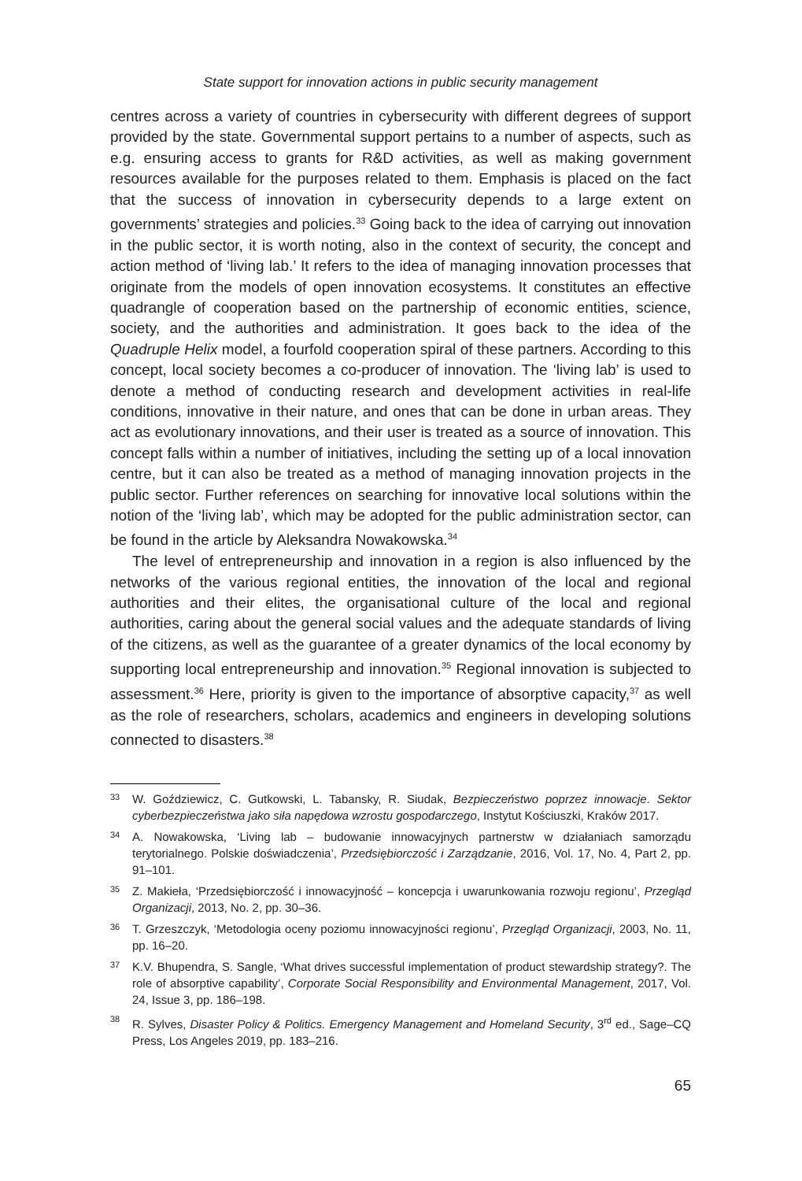State support for innovation actions in public security management
centres across a variety of countries in cybersecurity with different degrees of support provided by the state. Governmental support pertains to a number of aspects, such as e.g. ensuring access to grants for R&D activities, as well as making government resources available for the purposes related to them. Emphasis is placed on the fact that the success of innovation in cybersecurity depends to a large extent on governments’ strategies and policies.<sup>33</sup> Going back to the idea of carrying out innovation in the public sector, it is worth noting, also in the context of security, the concept and action method of ‘living lab.’ It refers to the idea of managing innovation processes that originate from the models of open innovation ecosystems. It constitutes an effective quadrangle of cooperation based on the partnership of economic entities, science, society, and the authorities and administration. It goes back to the idea of the Quadruple Helix model, a fourfold cooperation spiral of these partners. According to this concept, local society becomes a co-producer of innovation. The ‘living lab’ is used to denote a method of conducting research and development activities in real-life conditions, innovative in their nature, and ones that can be done in urban areas. They act as evolutionary innovations, and their user is treated as a source of innovation. This concept falls within a number of initiatives, including the setting up of a local innovation centre, but it can also be treated as a method of managing innovation projects in the public sector. Further references on searching for innovative local solutions within the notion of the ‘living lab’, which may be adopted for the public administration sector, can be found in the article by Aleksandra Nowakowska.<sup>34</sup>
The level of entrepreneurship and innovation in a region is also influenced by the networks of the various regional entities, the innovation of the local and regional authorities and their elites, the organisational culture of the local and regional authorities, caring about the general social values and the adequate standards of living of the citizens, as well as the guarantee of a greater dynamics of the local economy by supporting local entrepreneurship and innovation.<sup>35</sup> Regional innovation is subjected to assessment.<sup>36</sup> Here, priority is given to the importance of absorptive capacity,<sup>37</sup> as well as the role of researchers, scholars, academics and engineers in developing solutions connected to disasters.<sup>38</sup>
33
W. Goździewicz, C. Gutkowski, L. Tabansky, R. Siudak, Bezpieczeństwo poprzez innowacje. Sektor cyberbezpieczeństwa jako siła napędowa wzrostu gospodarczego, Instytut Kościuszki, Kraków 2017.
34
A. Nowakowska, ‘Living lab – budowanie innowacyjnych partnerstw w działaniach samorządu terytorialnego. Polskie doświadczenia’, Przedsiębiorczość i Zarządzanie, 2016, Vol. 17, No. 4, Part 2, pp. 91–101.
35
Z. Makieła, ‘Przedsiębiorczość i innowacyjność – koncepcja i uwarunkowania rozwoju regionu’, Przegląd Organizacji, 2013, No. 2, pp. 30–36.
36
T. Grzeszczyk, ‘Metodologia oceny poziomu innowacyjności regionu’, Przegląd Organizacji, 2003, No. 11, pp. 16–20.
37
K.V. Bhupendra, S. Sangle, ‘What drives successful implementation of product stewardship strategy?. The role of absorptive capability’, Corporate Social Responsibility and Environmental Management, 2017, Vol. 24, Issue 3, pp. 186–198.
38
R. Sylves, Disaster Policy & Politics. Emergency Management and Homeland Security, 3<sup>rd</sup> ed., Sage–CQ Press, Los Angeles 2019, pp. 183–216.
65